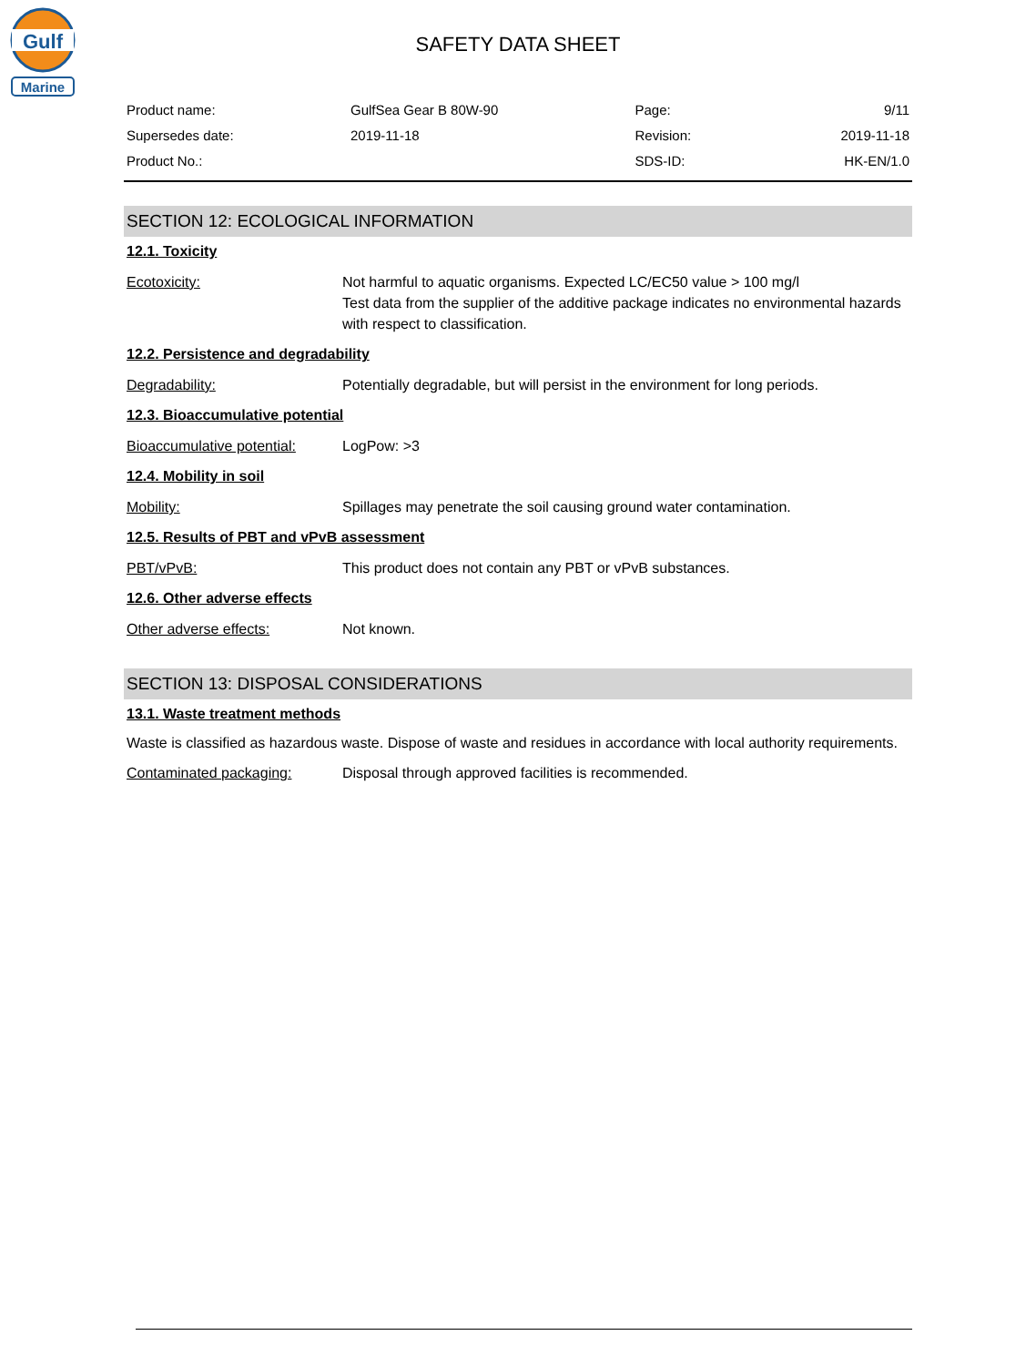Gulf
Marine
SAFETY DATA SHEET
| Product name: | GulfSea Gear B 80W-90 | Page: | 9/11 |
| Supersedes date: | 2019-11-18 | Revision: | 2019-11-18 |
| Product No.: | | SDS-ID: | HK-EN/1.0 |
SECTION 12: ECOLOGICAL INFORMATION
12.1. Toxicity
Ecotoxicity: Not harmful to aquatic organisms. Expected LC/EC50 value > 100 mg/l
Test data from the supplier of the additive package indicates no environmental hazards with respect to classification.
12.2. Persistence and degradability
Degradability: Potentially degradable, but will persist in the environment for long periods.
12.3. Bioaccumulative potential
Bioaccumulative potential:
LogPow: >3
12.4. Mobility in soil
Mobility: Spillages may penetrate the soil causing ground water contamination.
12.5. Results of PBT and vPvB assessment
PBT/vPvB: This product does not contain any PBT or vPvB substances.
12.6. Other adverse effects
Other adverse effects: Not known.
SECTION 13: DISPOSAL CONSIDERATIONS
13.1. Waste treatment methods
Waste is classified as hazardous waste. Dispose of waste and residues in accordance with local authority requirements.
Contaminated packaging: Disposal through approved facilities is recommended.